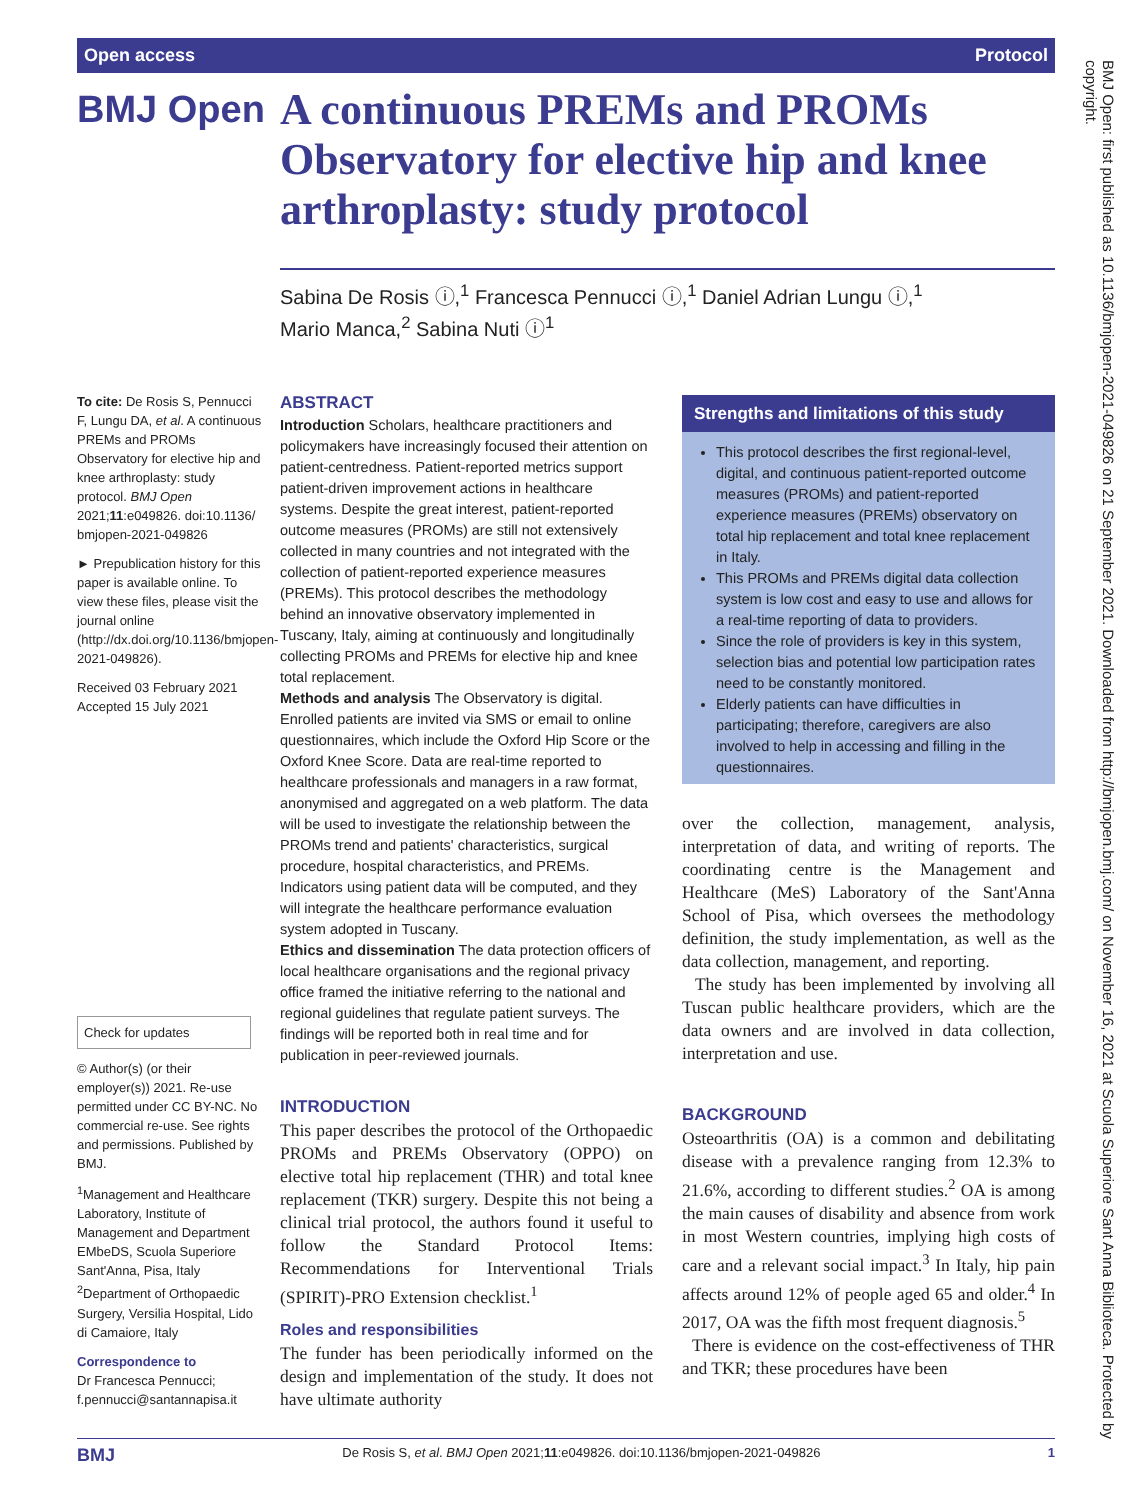Open access Protocol
BMJ Open
A continuous PREMs and PROMs Observatory for elective hip and knee arthroplasty: study protocol
Sabina De Rosis ⓘ,<sup>1</sup> Francesca Pennucci ⓘ,<sup>1</sup> Daniel Adrian Lungu ⓘ,<sup>1</sup>
Mario Manca,<sup>2</sup> Sabina Nuti ⓘ<sup>1</sup>
BMJ Open: first published as 10.1136/bmjopen-2021-049826 on 21 September 2021. Downloaded from http://bmjopen.bmj.com/ on November 16, 2021 at Scuola Superiore Sant Anna Biblioteca. Protected by copyright.
To cite: De Rosis S, Pennucci F, Lungu DA, et al. A continuous PREMs and PROMs Observatory for elective hip and knee arthroplasty: study protocol. BMJ Open 2021;11:e049826. doi:10.1136/ bmjopen-2021-049826
► Prepublication history for this paper is available online. To view these files, please visit the journal online (http://dx.doi.org/10.1136/bmjopen-2021-049826).
Received 03 February 2021
Accepted 15 July 2021
Check for updates
© Author(s) (or their employer(s)) 2021. Re-use permitted under CC BY-NC. No commercial re-use. See rights and permissions. Published by BMJ.
<sup>1</sup> Management and Healthcare Laboratory, Institute of Management and Department EMbeDS, Scuola Superiore Sant'Anna, Pisa, Italy
<sup>2</sup> Department of Orthopaedic Surgery, Versilia Hospital, Lido di Camaiore, Italy
Correspondence to
Dr Francesca Pennucci; f.pennucci@santannapisa.it
ABSTRACT
Introduction Scholars, healthcare practitioners and policymakers have increasingly focused their attention on patient-centredness. Patient-reported metrics support patient-driven improvement actions in healthcare systems. Despite the great interest, patient-reported outcome measures (PROMs) are still not extensively collected in many countries and not integrated with the collection of patient-reported experience measures (PREMs). This protocol describes the methodology behind an innovative observatory implemented in Tuscany, Italy, aiming at continuously and longitudinally collecting PROMs and PREMs for elective hip and knee total replacement.
Methods and analysis The Observatory is digital. Enrolled patients are invited via SMS or email to online questionnaires, which include the Oxford Hip Score or the Oxford Knee Score. Data are real-time reported to healthcare professionals and managers in a raw format, anonymised and aggregated on a web platform. The data will be used to investigate the relationship between the PROMs trend and patients' characteristics, surgical procedure, hospital characteristics, and PREMs. Indicators using patient data will be computed, and they will integrate the healthcare performance evaluation system adopted in Tuscany.
Ethics and dissemination The data protection officers of local healthcare organisations and the regional privacy office framed the initiative referring to the national and regional guidelines that regulate patient surveys. The findings will be reported both in real time and for publication in peer-reviewed journals.
INTRODUCTION
This paper describes the protocol of the Orthopaedic PROMs and PREMs Observatory (OPPO) on elective total hip replacement (THR) and total knee replacement (TKR) surgery. Despite this not being a clinical trial protocol, the authors found it useful to follow the Standard Protocol Items: Recommendations for Interventional Trials (SPIRIT)-PRO Extension checklist.<sup>1</sup>
Roles and responsibilities
The funder has been periodically informed on the design and implementation of the study. It does not have ultimate authority
Strengths and limitations of this study
This protocol describes the first regional-level, digital, and continuous patient-reported outcome measures (PROMs) and patient-reported experience measures (PREMs) observatory on total hip replacement and total knee replacement in Italy.
This PROMs and PREMs digital data collection system is low cost and easy to use and allows for a real-time reporting of data to providers.
Since the role of providers is key in this system, selection bias and potential low participation rates need to be constantly monitored.
Elderly patients can have difficulties in participating; therefore, caregivers are also involved to help in accessing and filling in the questionnaires.
over the collection, management, analysis, interpretation of data, and writing of reports. The coordinating centre is the Management and Healthcare (MeS) Laboratory of the Sant'Anna School of Pisa, which oversees the methodology definition, the study implementation, as well as the data collection, management, and reporting.
The study has been implemented by involving all Tuscan public healthcare providers, which are the data owners and are involved in data collection, interpretation and use.
BACKGROUND
Osteoarthritis (OA) is a common and debilitating disease with a prevalence ranging from 12.3% to 21.6%, according to different studies.<sup>2</sup> OA is among the main causes of disability and absence from work in most Western countries, implying high costs of care and a relevant social impact.<sup>3</sup> In Italy, hip pain affects around 12% of people aged 65 and older.<sup>4</sup> In 2017, OA was the fifth most frequent diagnosis.<sup>5</sup>
There is evidence on the cost-effectiveness of THR and TKR; these procedures have been
BMJ De Rosis S, et al. BMJ Open 2021;11:e049826. doi:10.1136/bmjopen-2021-049826 1